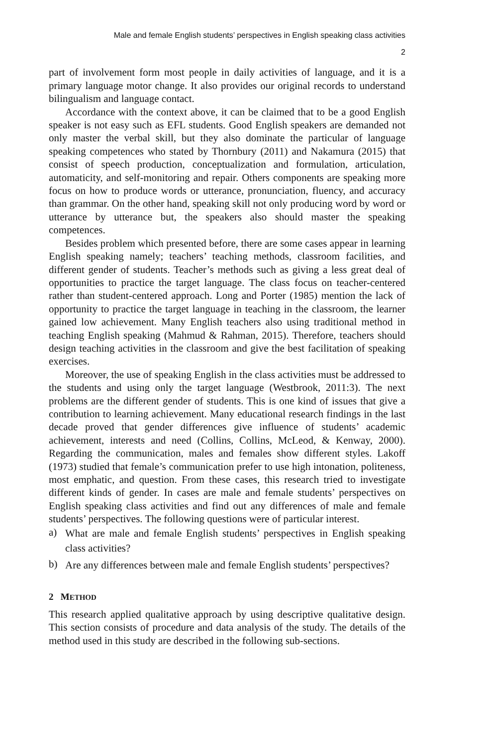Male and female English students’ perspectives in English speaking class activities
2
part of involvement form most people in daily activities of language, and it is a primary language motor change. It also provides our original records to understand bilingualism and language contact.
Accordance with the context above, it can be claimed that to be a good English speaker is not easy such as EFL students. Good English speakers are demanded not only master the verbal skill, but they also dominate the particular of language speaking competences who stated by Thornbury (2011) and Nakamura (2015) that consist of speech production, conceptualization and formulation, articulation, automaticity, and self-monitoring and repair. Others components are speaking more focus on how to produce words or utterance, pronunciation, fluency, and accuracy than grammar. On the other hand, speaking skill not only producing word by word or utterance by utterance but, the speakers also should master the speaking competences.
Besides problem which presented before, there are some cases appear in learning English speaking namely; teachers’ teaching methods, classroom facilities, and different gender of students. Teacher’s methods such as giving a less great deal of opportunities to practice the target language. The class focus on teacher-centered rather than student-centered approach. Long and Porter (1985) mention the lack of opportunity to practice the target language in teaching in the classroom, the learner gained low achievement. Many English teachers also using traditional method in teaching English speaking (Mahmud & Rahman, 2015). Therefore, teachers should design teaching activities in the classroom and give the best facilitation of speaking exercises.
Moreover, the use of speaking English in the class activities must be addressed to the students and using only the target language (Westbrook, 2011:3). The next problems are the different gender of students. This is one kind of issues that give a contribution to learning achievement. Many educational research findings in the last decade proved that gender differences give influence of students’ academic achievement, interests and need (Collins, Collins, McLeod, & Kenway, 2000). Regarding the communication, males and females show different styles. Lakoff (1973) studied that female’s communication prefer to use high intonation, politeness, most emphatic, and question. From these cases, this research tried to investigate different kinds of gender. In cases are male and female students’ perspectives on English speaking class activities and find out any differences of male and female students’ perspectives. The following questions were of particular interest.
a)
What are male and female English students’ perspectives in English speaking class activities?
b)
Are any differences between male and female English students’ perspectives?
2 METHOD
This research applied qualitative approach by using descriptive qualitative design. This section consists of procedure and data analysis of the study. The details of the method used in this study are described in the following sub-sections.